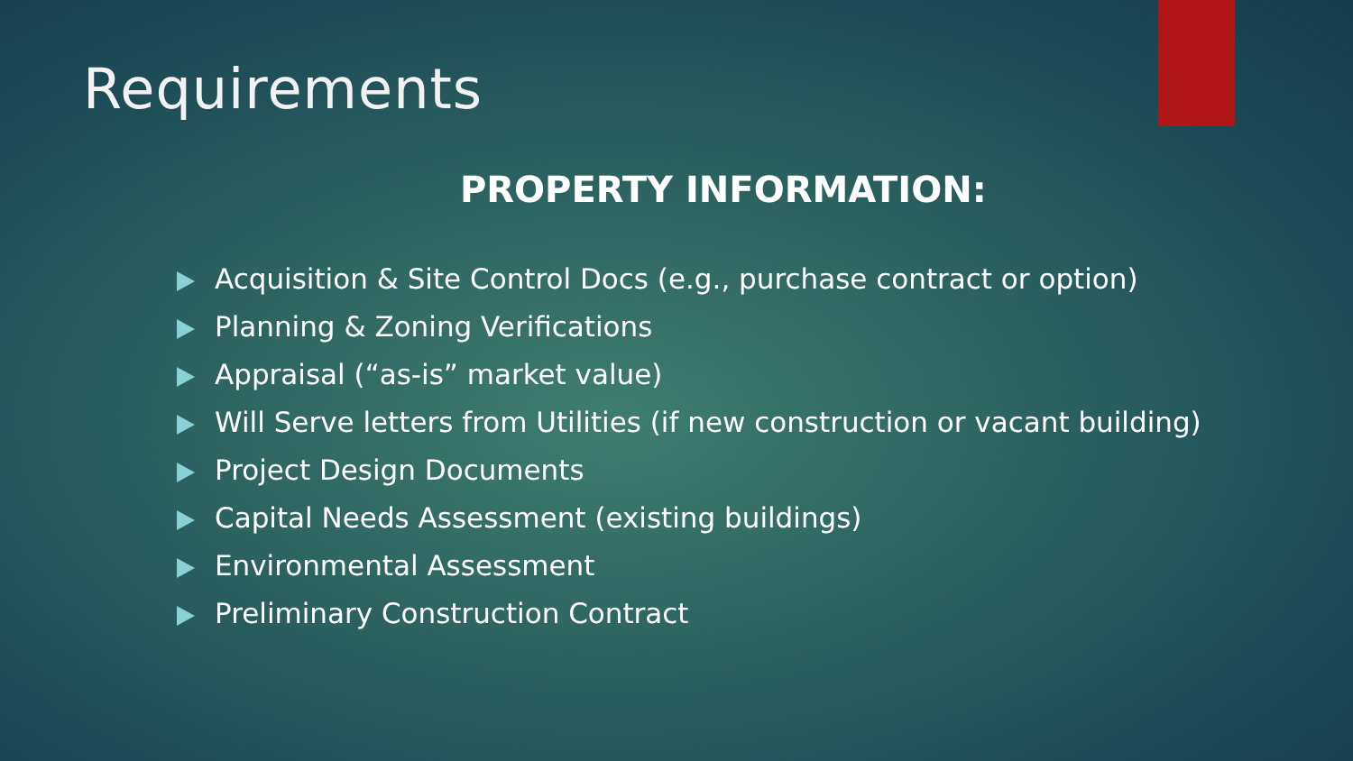Requirements
PROPERTY INFORMATION:
Acquisition & Site Control Docs (e.g., purchase contract or option)
Planning & Zoning Verifications
Appraisal (“as-is” market value)
Will Serve letters from Utilities (if new construction or vacant building)
Project Design Documents
Capital Needs Assessment (existing buildings)
Environmental Assessment
Preliminary Construction Contract